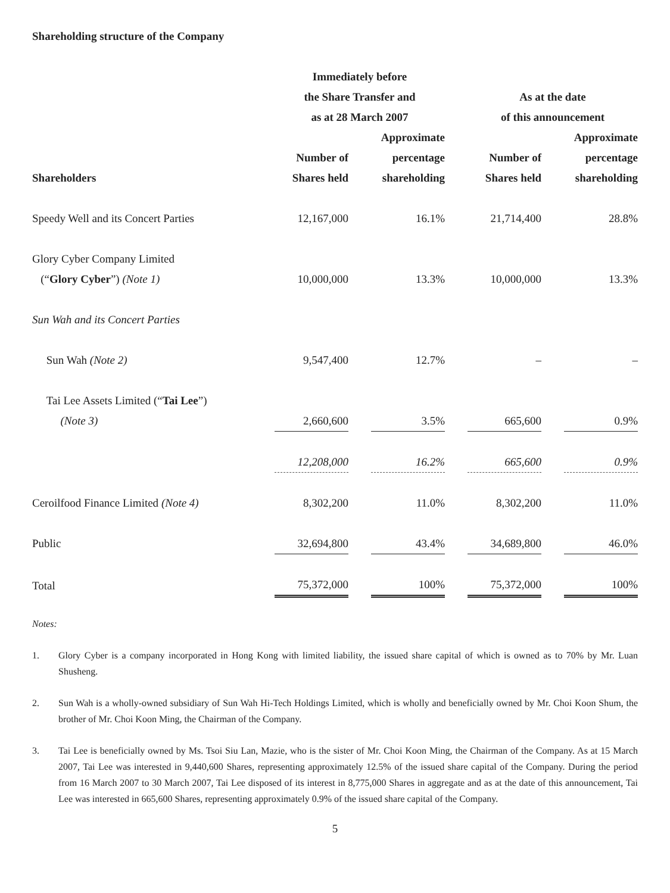Shareholding structure of the Company
| | Immediately before the Share Transfer and as at 28 March 2007 | | | | As at the date of this announcement | | |
| --- | --- | --- | --- | --- | --- | --- | --- |
| Shareholders | Number of Shares held | | Approximate percentage shareholding | | Number of Shares held | | Approximate percentage shareholding |
| Speedy Well and its Concert Parties | 12,167,000 | | 16.1% | | 21,714,400 | | 28.8% |
| Glory Cyber Company Limited (“ Glory Cyber ”) (Note 1) | 10,000,000 | | 13.3% | | 10,000,000 | | 13.3% |
| Sun Wah and its Concert Parties | | | | | | | |
| Sun Wah (Note 2) | 9,547,400 | | 12.7% | | – | | – |
| Tai Lee Assets Limited (“ Tai Lee ”) (Note 3) | 2,660,600 | | 3.5% | | 665,600 | | 0.9% |
| | 12,208,000 | | 16.2% | | 665,600 | | 0.9% |
| Ceroilfood Finance Limited (Note 4) | 8,302,200 | | 11.0% | | 8,302,200 | | 11.0% |
| Public | 32,694,800 | | 43.4% | | 34,689,800 | | 46.0% |
| Total | 75,372,000 | | 100% | | 75,372,000 | | 100% |
Notes:
1. Glory Cyber is a company incorporated in Hong Kong with limited liability, the issued share capital of which is owned as to 70% by Mr. Luan Shusheng.
2. Sun Wah is a wholly-owned subsidiary of Sun Wah Hi-Tech Holdings Limited, which is wholly and beneficially owned by Mr. Choi Koon Shum, the brother of Mr. Choi Koon Ming, the Chairman of the Company.
3. Tai Lee is beneficially owned by Ms. Tsoi Siu Lan, Mazie, who is the sister of Mr. Choi Koon Ming, the Chairman of the Company. As at 15 March 2007, Tai Lee was interested in 9,440,600 Shares, representing approximately 12.5% of the issued share capital of the Company. During the period from 16 March 2007 to 30 March 2007, Tai Lee disposed of its interest in 8,775,000 Shares in aggregate and as at the date of this announcement, Tai Lee was interested in 665,600 Shares, representing approximately 0.9% of the issued share capital of the Company.
5